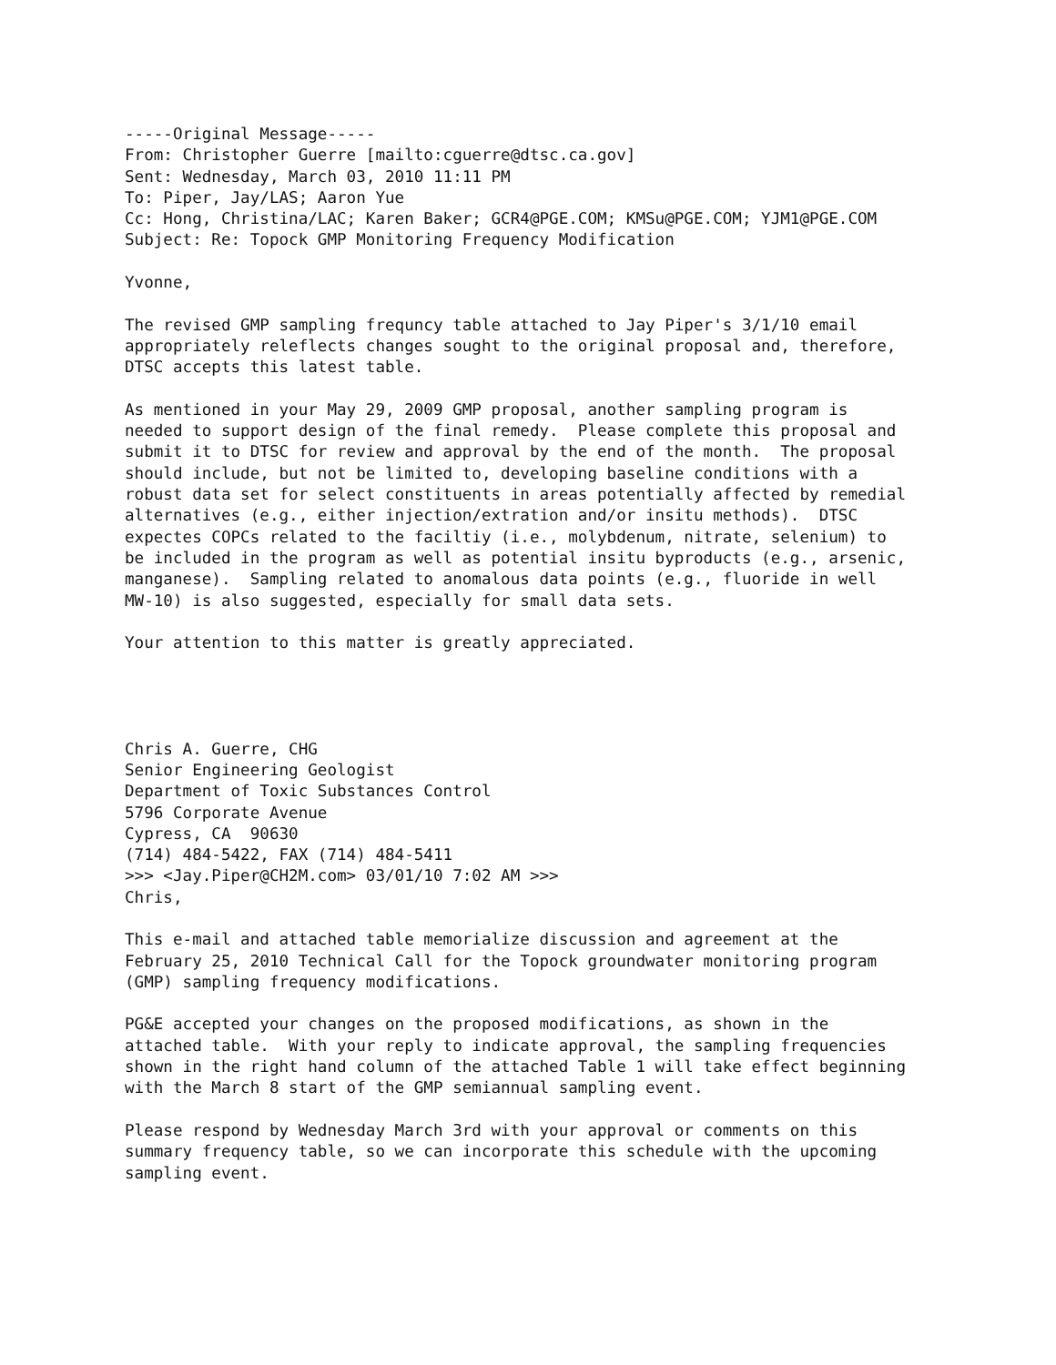-----Original Message-----
From: Christopher Guerre [mailto:cguerre@dtsc.ca.gov]
Sent: Wednesday, March 03, 2010 11:11 PM
To: Piper, Jay/LAS; Aaron Yue
Cc: Hong, Christina/LAC; Karen Baker; GCR4@PGE.COM; KMSu@PGE.COM; YJM1@PGE.COM
Subject: Re: Topock GMP Monitoring Frequency Modification

Yvonne,

The revised GMP sampling frequncy table attached to Jay Piper's 3/1/10 email
appropriately releflects changes sought to the original proposal and, therefore,
DTSC accepts this latest table.

As mentioned in your May 29, 2009 GMP proposal, another sampling program is
needed to support design of the final remedy.  Please complete this proposal and
submit it to DTSC for review and approval by the end of the month.  The proposal
should include, but not be limited to, developing baseline conditions with a
robust data set for select constituents in areas potentially affected by remedial
alternatives (e.g., either injection/extration and/or insitu methods).  DTSC
expectes COPCs related to the faciltiy (i.e., molybdenum, nitrate, selenium) to
be included in the program as well as potential insitu byproducts (e.g., arsenic,
manganese).  Sampling related to anomalous data points (e.g., fluoride in well
MW-10) is also suggested, especially for small data sets.

Your attention to this matter is greatly appreciated.




Chris A. Guerre, CHG
Senior Engineering Geologist
Department of Toxic Substances Control
5796 Corporate Avenue
Cypress, CA  90630
(714) 484-5422, FAX (714) 484-5411
>>> <Jay.Piper@CH2M.com> 03/01/10 7:02 AM >>>
Chris,

This e-mail and attached table memorialize discussion and agreement at the
February 25, 2010 Technical Call for the Topock groundwater monitoring program
(GMP) sampling frequency modifications.

PG&E accepted your changes on the proposed modifications, as shown in the
attached table.  With your reply to indicate approval, the sampling frequencies
shown in the right hand column of the attached Table 1 will take effect beginning
with the March 8 start of the GMP semiannual sampling event.

Please respond by Wednesday March 3rd with your approval or comments on this
summary frequency table, so we can incorporate this schedule with the upcoming
sampling event.